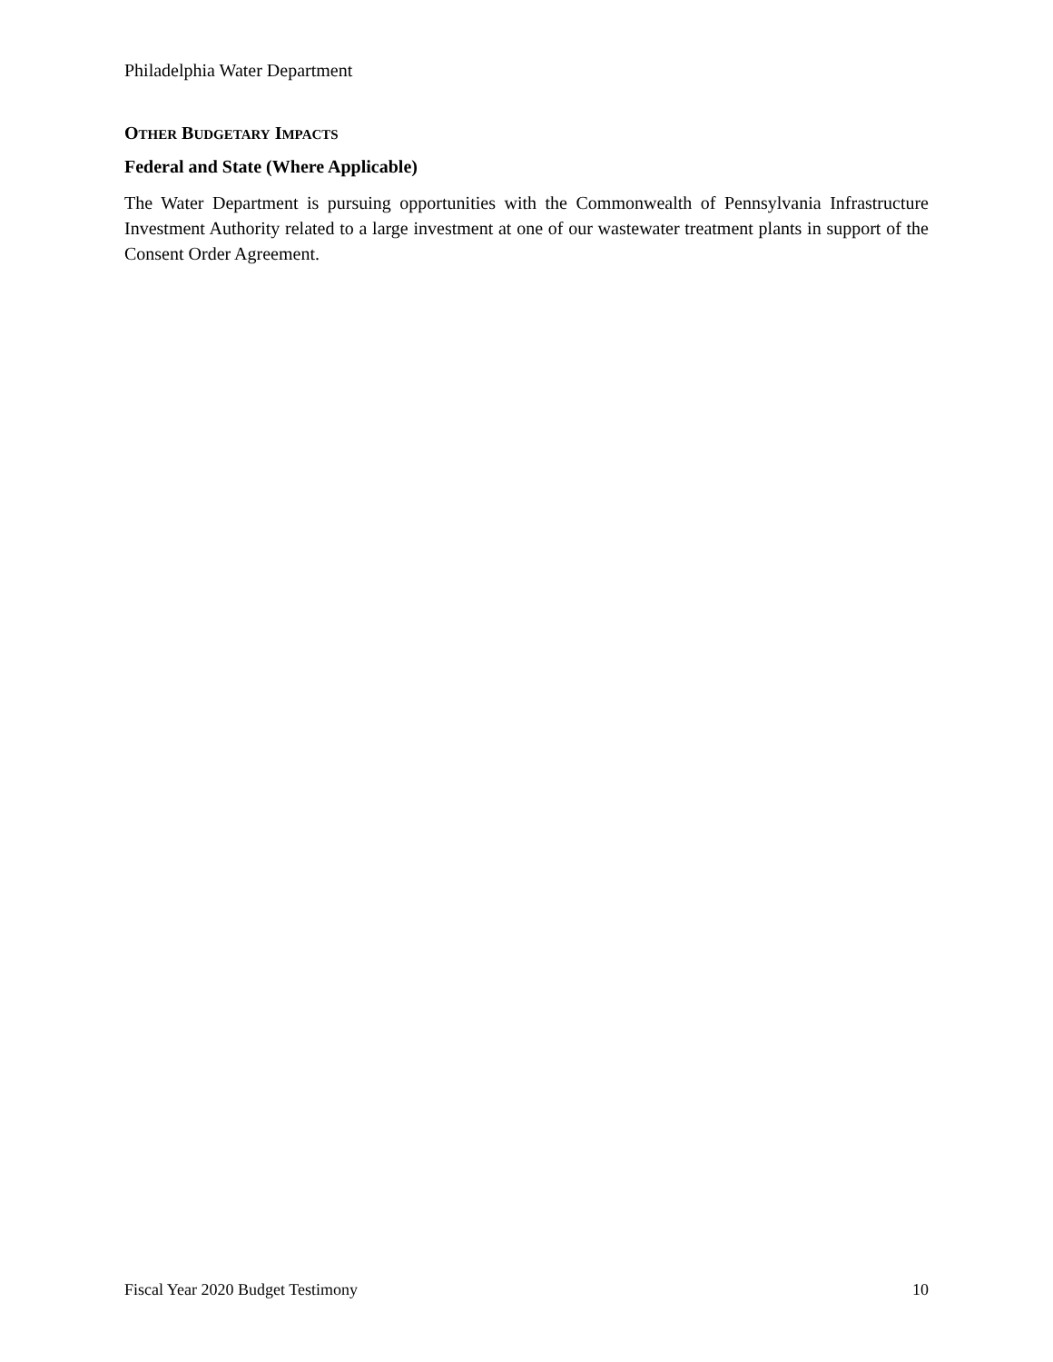Philadelphia Water Department
OTHER BUDGETARY IMPACTS
Federal and State (Where Applicable)
The Water Department is pursuing opportunities with the Commonwealth of Pennsylvania Infrastructure Investment Authority related to a large investment at one of our wastewater treatment plants in support of the Consent Order Agreement.
Fiscal Year 2020 Budget Testimony 10